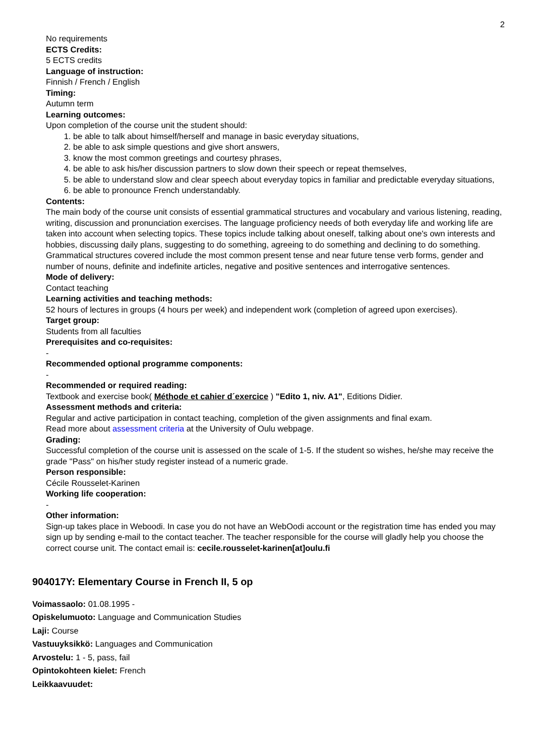2
No requirements
ECTS Credits:
5 ECTS credits
Language of instruction:
Finnish / French / English
Timing:
Autumn term
Learning outcomes:
Upon completion of the course unit the student should:
1. be able to talk about himself/herself and manage in basic everyday situations,
2. be able to ask simple questions and give short answers,
3. know the most common greetings and courtesy phrases,
4. be able to ask his/her discussion partners to slow down their speech or repeat themselves,
5. be able to understand slow and clear speech about everyday topics in familiar and predictable everyday situations,
6. be able to pronounce French understandably.
Contents:
The main body of the course unit consists of essential grammatical structures and vocabulary and various listening, reading, writing, discussion and pronunciation exercises. The language proficiency needs of both everyday life and working life are taken into account when selecting topics. These topics include talking about oneself, talking about one's own interests and hobbies, discussing daily plans, suggesting to do something, agreeing to do something and declining to do something. Grammatical structures covered include the most common present tense and near future tense verb forms, gender and number of nouns, definite and indefinite articles, negative and positive sentences and interrogative sentences.
Mode of delivery:
Contact teaching
Learning activities and teaching methods:
52 hours of lectures in groups (4 hours per week) and independent work (completion of agreed upon exercises).
Target group:
Students from all faculties
Prerequisites and co-requisites:
-
Recommended optional programme components:
-
Recommended or required reading:
Textbook and exercise book( Méthode et cahier d´exercice ) "Edito 1, niv. A1", Editions Didier.
Assessment methods and criteria:
Regular and active participation in contact teaching, completion of the given assignments and final exam.
Read more about assessment criteria at the University of Oulu webpage.
Grading:
Successful completion of the course unit is assessed on the scale of 1-5. If the student so wishes, he/she may receive the grade "Pass" on his/her study register instead of a numeric grade.
Person responsible:
Cécile Rousselet-Karinen
Working life cooperation:
-
Other information:
Sign-up takes place in Weboodi. In case you do not have an WebOodi account or the registration time has ended you may sign up by sending e-mail to the contact teacher. The teacher responsible for the course will gladly help you choose the correct course unit. The contact email is: cecile.rousselet-karinen[at]oulu.fi
904017Y: Elementary Course in French II, 5 op
Voimassaolo: 01.08.1995 -
Opiskelumuoto: Language and Communication Studies
Laji: Course
Vastuuyksikkö: Languages and Communication
Arvostelu: 1 - 5, pass, fail
Opintokohteen kielet: French
Leikkaavuudet: